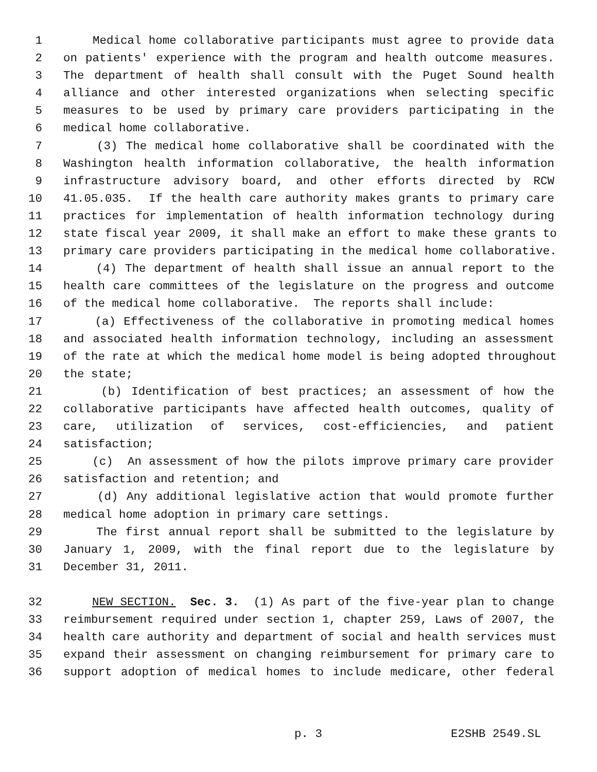1 Medical home collaborative participants must agree to provide data
2 on patients' experience with the program and health outcome measures.
3 The department of health shall consult with the Puget Sound health
4 alliance and other interested organizations when selecting specific
5 measures to be used by primary care providers participating in the
6 medical home collaborative.
7 (3) The medical home collaborative shall be coordinated with the
8 Washington health information collaborative, the health information
9 infrastructure advisory board, and other efforts directed by RCW
10 41.05.035. If the health care authority makes grants to primary care
11 practices for implementation of health information technology during
12 state fiscal year 2009, it shall make an effort to make these grants to
13 primary care providers participating in the medical home collaborative.
14 (4) The department of health shall issue an annual report to the
15 health care committees of the legislature on the progress and outcome
16 of the medical home collaborative. The reports shall include:
17 (a) Effectiveness of the collaborative in promoting medical homes
18 and associated health information technology, including an assessment
19 of the rate at which the medical home model is being adopted throughout
20 the state;
21 (b) Identification of best practices; an assessment of how the
22 collaborative participants have affected health outcomes, quality of
23 care, utilization of services, cost-efficiencies, and patient
24 satisfaction;
25 (c) An assessment of how the pilots improve primary care provider
26 satisfaction and retention; and
27 (d) Any additional legislative action that would promote further
28 medical home adoption in primary care settings.
29 The first annual report shall be submitted to the legislature by
30 January 1, 2009, with the final report due to the legislature by
31 December 31, 2011.
32 NEW SECTION. Sec. 3. (1) As part of the five-year plan to change
33 reimbursement required under section 1, chapter 259, Laws of 2007, the
34 health care authority and department of social and health services must
35 expand their assessment on changing reimbursement for primary care to
36 support adoption of medical homes to include medicare, other federal
p. 3 E2SHB 2549.SL